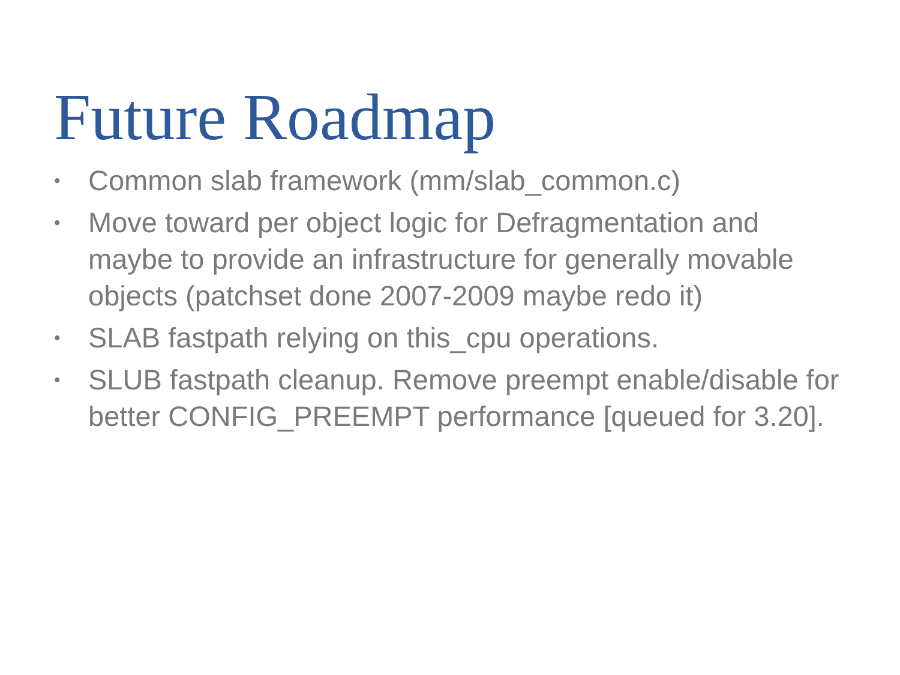Future Roadmap
• Common slab framework (mm/slab_common.c)
• Move toward per object logic for Defragmentation and maybe to provide an infrastructure for generally movable objects (patchset done 2007-2009 maybe redo it)
• SLAB fastpath relying on this_cpu operations.
• SLUB fastpath cleanup. Remove preempt enable/disable for better CONFIG_PREEMPT performance [queued for 3.20].